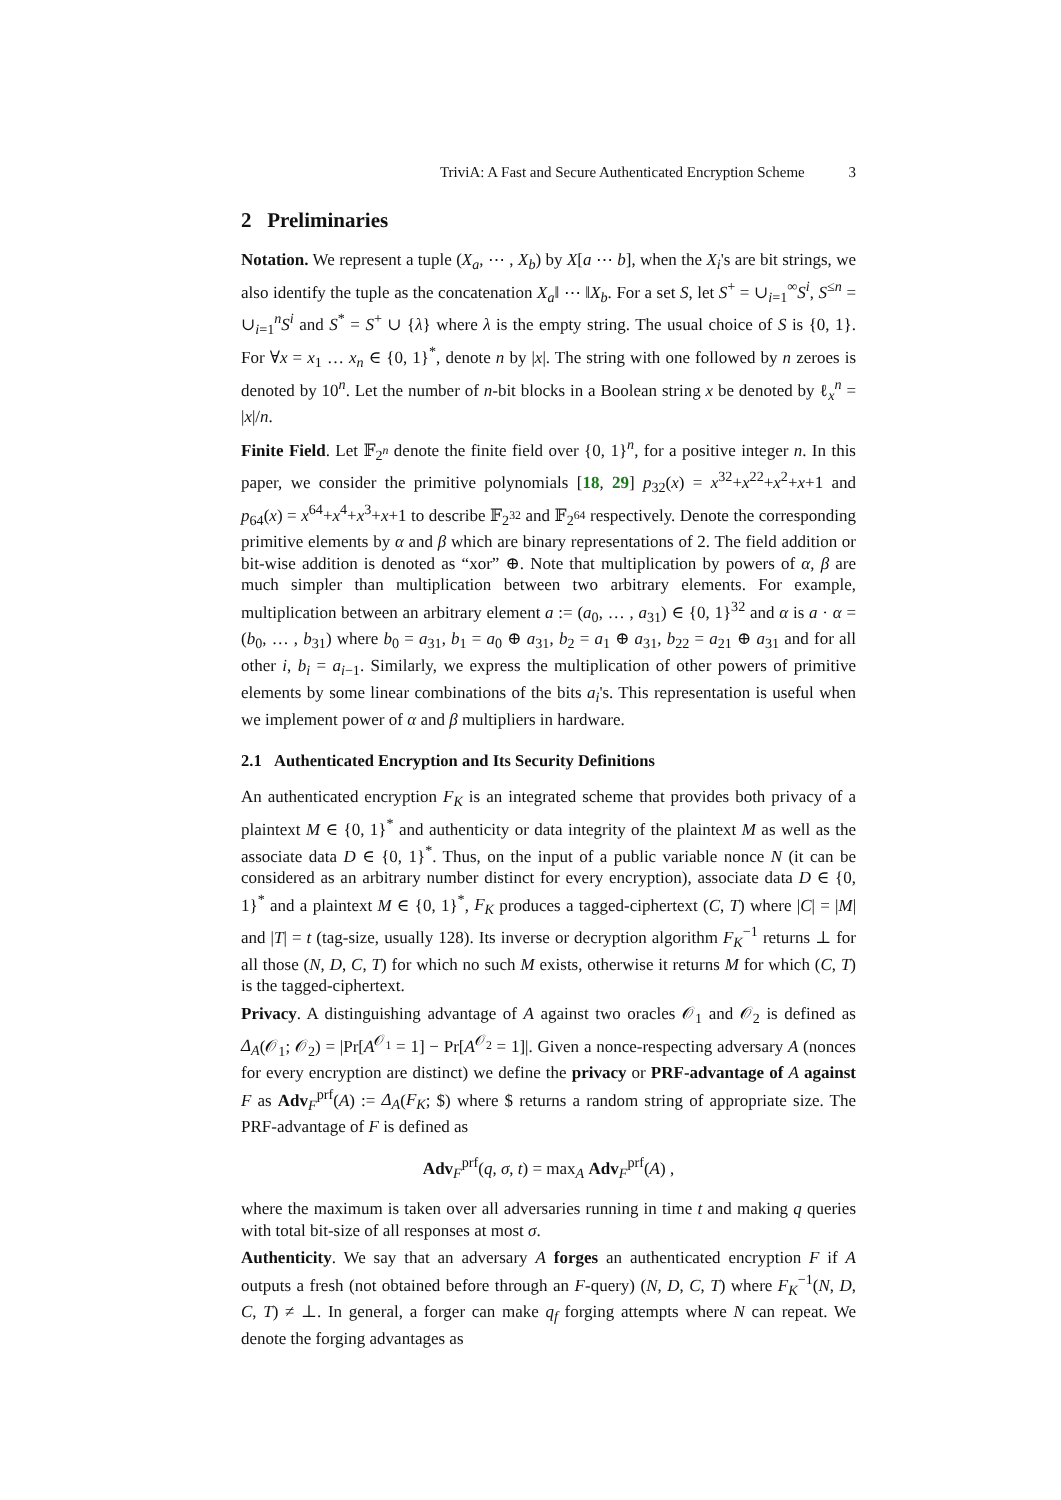TriviA: A Fast and Secure Authenticated Encryption Scheme 3
2 Preliminaries
Notation. We represent a tuple (X<sub>a</sub>, ⋯ , X<sub>b</sub>) by X[a ⋯ b], when the X<sub>i</sub>'s are bit strings, we also identify the tuple as the concatenation X<sub>a</sub>‖ ⋯ ‖X<sub>b</sub>. For a set S, let S<sup>+</sup> = ∪<sub>i=1</sub><sup>∞</sup>S<sup>i</sup>, S<sup>≤n</sup> = ∪<sub>i=1</sub><sup>n</sup>S<sup>i</sup> and S<sup>*</sup> = S<sup>+</sup> ∪ {λ} where λ is the empty string. The usual choice of S is {0, 1}. For ∀x = x<sub>1</sub> … x<sub>n</sub> ∈ {0, 1}<sup>*</sup>, denote n by |x|. The string with one followed by n zeroes is denoted by 10<sup>n</sup>. Let the number of n-bit blocks in a Boolean string x be denoted by ℓ<sub>x</sub><sup>n</sup> = |x|/n.
Finite Field. Let 𝔽<sub>2<sup>n</sup></sub> denote the finite field over {0, 1}<sup>n</sup>, for a positive integer n. In this paper, we consider the primitive polynomials [18, 29] p<sub>32</sub>(x) = x<sup>32</sup>+x<sup>22</sup>+x<sup>2</sup>+x+1 and p<sub>64</sub>(x) = x<sup>64</sup>+x<sup>4</sup>+x<sup>3</sup>+x+1 to describe 𝔽<sub>2<sup>32</sup></sub> and 𝔽<sub>2<sup>64</sup></sub> respectively. Denote the corresponding primitive elements by α and β which are binary representations of 2. The field addition or bit-wise addition is denoted as “xor” ⊕. Note that multiplication by powers of α, β are much simpler than multiplication between two arbitrary elements. For example, multiplication between an arbitrary element a := (a<sub>0</sub>, … , a<sub>31</sub>) ∈ {0, 1}<sup>32</sup> and α is a · α = (b<sub>0</sub>, … , b<sub>31</sub>) where b<sub>0</sub> = a<sub>31</sub>, b<sub>1</sub> = a<sub>0</sub> ⊕ a<sub>31</sub>, b<sub>2</sub> = a<sub>1</sub> ⊕ a<sub>31</sub>, b<sub>22</sub> = a<sub>21</sub> ⊕ a<sub>31</sub> and for all other i, b<sub>i</sub> = a<sub>i−1</sub>. Similarly, we express the multiplication of other powers of primitive elements by some linear combinations of the bits a<sub>i</sub>'s. This representation is useful when we implement power of α and β multipliers in hardware.
2.1 Authenticated Encryption and Its Security Definitions
An authenticated encryption F<sub>K</sub> is an integrated scheme that provides both privacy of a plaintext M ∈ {0, 1}<sup>*</sup> and authenticity or data integrity of the plaintext M as well as the associate data D ∈ {0, 1}<sup>*</sup>. Thus, on the input of a public variable nonce N (it can be considered as an arbitrary number distinct for every encryption), associate data D ∈ {0, 1}<sup>*</sup> and a plaintext M ∈ {0, 1}<sup>*</sup>, F<sub>K</sub> produces a tagged-ciphertext (C, T) where |C| = |M| and |T| = t (tag-size, usually 128). Its inverse or decryption algorithm F<sub>K</sub><sup>−1</sup> returns ⊥ for all those (N, D, C, T) for which no such M exists, otherwise it returns M for which (C, T) is the tagged-ciphertext.
Privacy. A distinguishing advantage of A against two oracles 𝒪<sub>1</sub> and 𝒪<sub>2</sub> is defined as Δ<sub>A</sub>(𝒪<sub>1</sub>; 𝒪<sub>2</sub>) = |Pr[A<sup>𝒪<sub>1</sub></sup> = 1] − Pr[A<sup>𝒪<sub>2</sub></sup> = 1]|. Given a nonce-respecting adversary A (nonces for every encryption are distinct) we define the privacy or PRF-advantage of A against F as Adv<sub>F</sub><sup>prf</sup>(A) := Δ<sub>A</sub>(F<sub>K</sub>; $) where $ returns a random string of appropriate size. The PRF-advantage of F is defined as
Adv<sub>F</sub><sup>prf</sup>(q, σ, t) = max<sub>A</sub> Adv<sub>F</sub><sup>prf</sup>(A) ,
where the maximum is taken over all adversaries running in time t and making q queries with total bit-size of all responses at most σ.
Authenticity. We say that an adversary A forges an authenticated encryption F if A outputs a fresh (not obtained before through an F-query) (N, D, C, T) where F<sub>K</sub><sup>−1</sup>(N, D, C, T) ≠ ⊥. In general, a forger can make q<sub>f</sub> forging attempts where N can repeat. We denote the forging advantages as